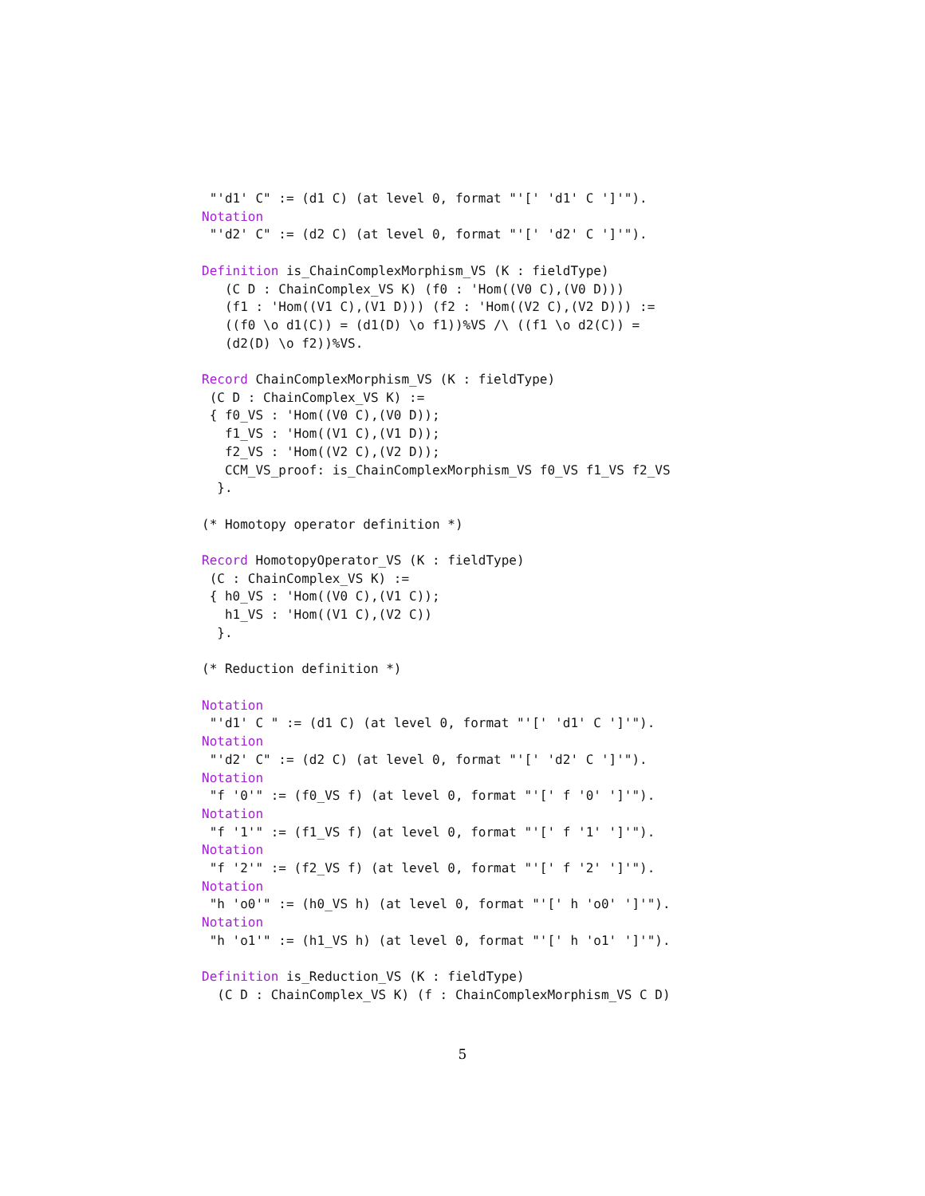"'d1' C" := (d1 C) (at level 0, format "'[' 'd1' C ']'").
Notation
 "'d2' C" := (d2 C) (at level 0, format "'[' 'd2' C ']'").

Definition is_ChainComplexMorphism_VS (K : fieldType)
   (C D : ChainComplex_VS K) (f0 : 'Hom((V0 C),(V0 D)))
   (f1 : 'Hom((V1 C),(V1 D))) (f2 : 'Hom((V2 C),(V2 D))) :=
   ((f0 \o d1(C)) = (d1(D) \o f1))%VS /\ ((f1 \o d2(C)) =
   (d2(D) \o f2))%VS.

Record ChainComplexMorphism_VS (K : fieldType)
 (C D : ChainComplex_VS K) :=
 { f0_VS : 'Hom((V0 C),(V0 D));
   f1_VS : 'Hom((V1 C),(V1 D));
   f2_VS : 'Hom((V2 C),(V2 D));
   CCM_VS_proof: is_ChainComplexMorphism_VS f0_VS f1_VS f2_VS
  }.

(* Homotopy operator definition *)

Record HomotopyOperator_VS (K : fieldType)
 (C : ChainComplex_VS K) :=
 { h0_VS : 'Hom((V0 C),(V1 C));
   h1_VS : 'Hom((V1 C),(V2 C))
  }.

(* Reduction definition *)

Notation
 "'d1' C " := (d1 C) (at level 0, format "'[' 'd1' C ']'").
Notation
 "'d2' C" := (d2 C) (at level 0, format "'[' 'd2' C ']'").
Notation
 "f '0'" := (f0_VS f) (at level 0, format "'[' f '0' ']'").
Notation
 "f '1'" := (f1_VS f) (at level 0, format "'[' f '1' ']'").
Notation
 "f '2'" := (f2_VS f) (at level 0, format "'[' f '2' ']'").
Notation
 "h 'o0'" := (h0_VS h) (at level 0, format "'[' h 'o0' ']'").
Notation
 "h 'o1'" := (h1_VS h) (at level 0, format "'[' h 'o1' ']'").

Definition is_Reduction_VS (K : fieldType)
  (C D : ChainComplex_VS K) (f : ChainComplexMorphism_VS C D)
5